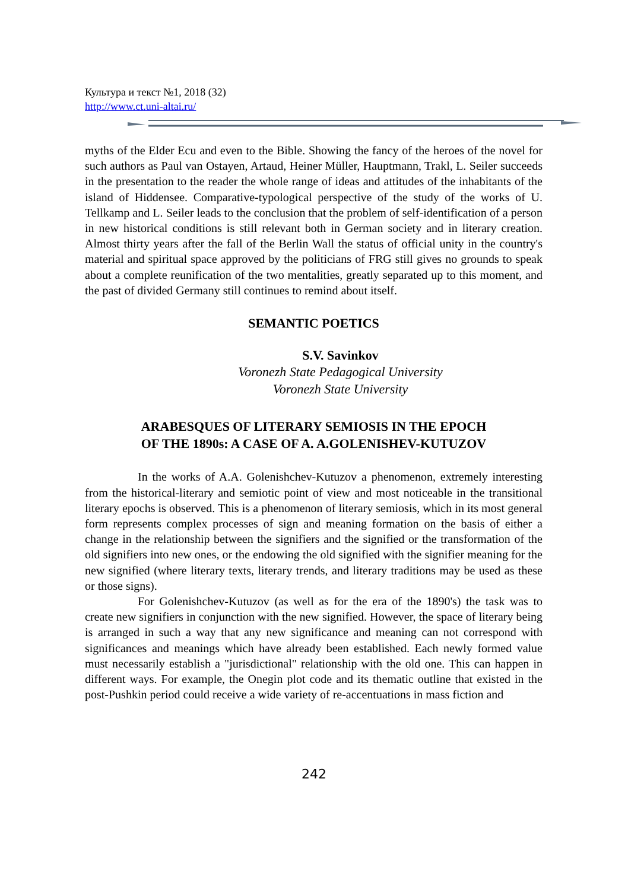Культура и текст №1, 2018 (32)
http://www.ct.uni-altai.ru/
myths of the Elder Ecu and even to the Bible. Showing the fancy of the heroes of the novel for such authors as Paul van Ostayen, Artaud, Heiner Müller, Hauptmann, Trakl, L. Seiler succeeds in the presentation to the reader the whole range of ideas and attitudes of the inhabitants of the island of Hiddensee. Comparative-typological perspective of the study of the works of U. Tellkamp and L. Seiler leads to the conclusion that the problem of self-identification of a person in new historical conditions is still relevant both in German society and in literary creation. Almost thirty years after the fall of the Berlin Wall the status of official unity in the country's material and spiritual space approved by the politicians of FRG still gives no grounds to speak about a complete reunification of the two mentalities, greatly separated up to this moment, and the past of divided Germany still continues to remind about itself.
SEMANTIC POETICS
S.V. Savinkov
Voronezh State Pedagogical University
Voronezh State University
ARABESQUES OF LITERARY SEMIOSIS IN THE EPOCH
OF THE 1890s: A CASE OF A. A.GOLENISHEV-KUTUZOV
In the works of A.A. Golenishchev-Kutuzov a phenomenon, extremely interesting from the historical-literary and semiotic point of view and most noticeable in the transitional literary epochs is observed. This is a phenomenon of literary semiosis, which in its most general form represents complex processes of sign and meaning formation on the basis of either a change in the relationship between the signifiers and the signified or the transformation of the old signifiers into new ones, or the endowing the old signified with the signifier meaning for the new signified (where literary texts, literary trends, and literary traditions may be used as these or those signs).
For Golenishchev-Kutuzov (as well as for the era of the 1890's) the task was to create new signifiers in conjunction with the new signified. However, the space of literary being is arranged in such a way that any new significance and meaning can not correspond with significances and meanings which have already been established. Each newly formed value must necessarily establish a "jurisdictional" relationship with the old one. This can happen in different ways. For example, the Onegin plot code and its thematic outline that existed in the post-Pushkin period could receive a wide variety of re-accentuations in mass fiction and
242